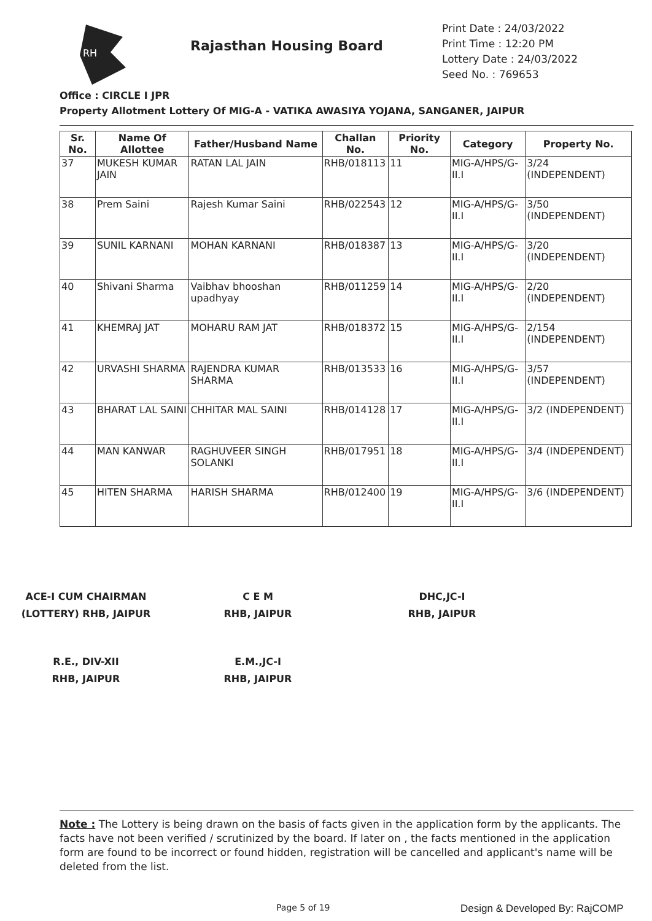RH
Rajasthan Housing Board
Print Date : 24/03/2022
Print Time : 12:20 PM
Lottery Date : 24/03/2022
Seed No. : 769653
Office : CIRCLE I JPR
Property Allotment Lottery Of MIG-A - VATIKA AWASIYA YOJANA, SANGANER, JAIPUR
| Sr. No. | Name Of Allottee | Father/Husband Name | Challan No. | Priority No. | Category | Property No. |
| --- | --- | --- | --- | --- | --- | --- |
| 37 | MUKESH KUMAR JAIN | RATAN LAL JAIN | RHB/018113 | 11 | MIG-A/HPS/G-II.I | 3/24 (INDEPENDENT) |
| 38 | Prem Saini | Rajesh Kumar Saini | RHB/022543 | 12 | MIG-A/HPS/G-II.I | 3/50 (INDEPENDENT) |
| 39 | SUNIL KARNANI | MOHAN KARNANI | RHB/018387 | 13 | MIG-A/HPS/G-II.I | 3/20 (INDEPENDENT) |
| 40 | Shivani Sharma | Vaibhav bhooshan upadhyay | RHB/011259 | 14 | MIG-A/HPS/G-II.I | 2/20 (INDEPENDENT) |
| 41 | KHEMRAJ JAT | MOHARU RAM JAT | RHB/018372 | 15 | MIG-A/HPS/G-II.I | 2/154 (INDEPENDENT) |
| 42 | URVASHI SHARMA | RAJENDRA KUMAR SHARMA | RHB/013533 | 16 | MIG-A/HPS/G-II.I | 3/57 (INDEPENDENT) |
| 43 | BHARAT LAL SAINI | CHHITAR MAL SAINI | RHB/014128 | 17 | MIG-A/HPS/G-II.I | 3/2 (INDEPENDENT) |
| 44 | MAN KANWAR | RAGHUVEER SINGH SOLANKI | RHB/017951 | 18 | MIG-A/HPS/G-II.I | 3/4 (INDEPENDENT) |
| 45 | HITEN SHARMA | HARISH SHARMA | RHB/012400 | 19 | MIG-A/HPS/G-II.I | 3/6 (INDEPENDENT) |
ACE-I CUM CHAIRMAN
(LOTTERY) RHB, JAIPUR
C E M
RHB, JAIPUR
DHC,JC-I
RHB, JAIPUR
R.E., DIV-XII
RHB, JAIPUR
E.M.,JC-I
RHB, JAIPUR
Note : The Lottery is being drawn on the basis of facts given in the application form by the applicants. The facts have not been verified / scrutinized by the board. If later on , the facts mentioned in the application form are found to be incorrect or found hidden, registration will be cancelled and applicant's name will be deleted from the list.
Page 5 of 19 Design & Developed By: RajCOMP